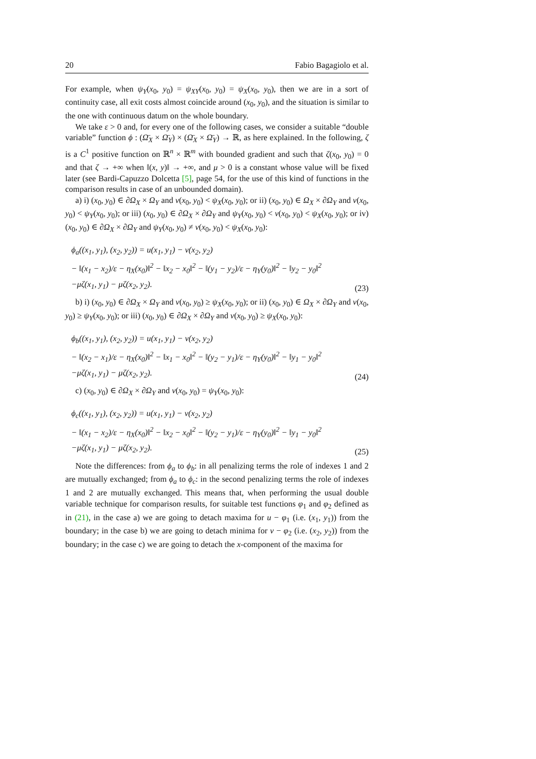20 Fabio Bagagiolo et al.
For example, when ψ<sub>Y</sub>(x<sub>0</sub>, y<sub>0</sub>) = ψ<sub>XY</sub>(x<sub>0</sub>, y<sub>0</sub>) = ψ<sub>X</sub>(x<sub>0</sub>, y<sub>0</sub>), then we are in a sort of continuity case, all exit costs almost coincide around (x<sub>0</sub>, y<sub>0</sub>), and the situation is similar to the one with continuous datum on the whole boundary.
We take ε > 0 and, for every one of the following cases, we consider a suitable “double variable” function ϕ : (Ω̄<sub>X</sub> × Ω̄<sub>Y</sub>) × (Ω̄<sub>X</sub> × Ω̄<sub>Y</sub>) → ℝ, as here explained. In the following, ζ is a C<sup>1</sup> positive function on ℝ<sup>n</sup> × ℝ<sup>m</sup> with bounded gradient and such that ζ(x<sub>0</sub>, y<sub>0</sub>) = 0 and that ζ → +∞ when ‖(x, y)‖ → +∞, and μ > 0 is a constant whose value will be fixed later (see Bardi-Capuzzo Dolcetta [5], page 54, for the use of this kind of functions in the comparison results in case of an unbounded domain).
a) i) (x<sub>0</sub>, y<sub>0</sub>) ∈ ∂Ω<sub>X</sub> × Ω<sub>Y</sub> and v(x<sub>0</sub>, y<sub>0</sub>) < ψ<sub>X</sub>(x<sub>0</sub>, y<sub>0</sub>); or ii) (x<sub>0</sub>, y<sub>0</sub>) ∈ Ω<sub>X</sub> × ∂Ω<sub>Y</sub> and v(x<sub>0</sub>, y<sub>0</sub>) < ψ<sub>Y</sub>(x<sub>0</sub>, y<sub>0</sub>); or iii) (x<sub>0</sub>, y<sub>0</sub>) ∈ ∂Ω<sub>X</sub> × ∂Ω<sub>Y</sub> and ψ<sub>Y</sub>(x<sub>0</sub>, y<sub>0</sub>) < v(x<sub>0</sub>, y<sub>0</sub>) < ψ<sub>X</sub>(x<sub>0</sub>, y<sub>0</sub>); or iv) (x<sub>0</sub>, y<sub>0</sub>) ∈ ∂Ω<sub>X</sub> × ∂Ω<sub>Y</sub> and ψ<sub>Y</sub>(x<sub>0</sub>, y<sub>0</sub>) ≠ v(x<sub>0</sub>, y<sub>0</sub>) < ψ<sub>X</sub>(x<sub>0</sub>, y<sub>0</sub>):
ϕ<sub>a</sub>((x<sub>1</sub>, y<sub>1</sub>), (x<sub>2</sub>, y<sub>2</sub>)) = u(x<sub>1</sub>, y<sub>1</sub>) − v(x<sub>2</sub>, y<sub>2</sub>)
− ‖(x<sub>1</sub> − x<sub>2</sub>)/ε − η<sub>X</sub>(x<sub>0</sub>)‖<sup>2</sup> − ‖x<sub>2</sub> − x<sub>0</sub>‖<sup>2</sup> − ‖(y<sub>1</sub> − y<sub>2</sub>)/ε − η<sub>Y</sub>(y<sub>0</sub>)‖<sup>2</sup> − ‖y<sub>2</sub> − y<sub>0</sub>‖<sup>2</sup>
−μζ(x<sub>1</sub>, y<sub>1</sub>) − μζ(x<sub>2</sub>, y<sub>2</sub>).
(23)
b) i) (x<sub>0</sub>, y<sub>0</sub>) ∈ ∂Ω<sub>X</sub> × Ω<sub>Y</sub> and v(x<sub>0</sub>, y<sub>0</sub>) ≥ ψ<sub>X</sub>(x<sub>0</sub>, y<sub>0</sub>); or ii) (x<sub>0</sub>, y<sub>0</sub>) ∈ Ω<sub>X</sub> × ∂Ω<sub>Y</sub> and v(x<sub>0</sub>, y<sub>0</sub>) ≥ ψ<sub>Y</sub>(x<sub>0</sub>, y<sub>0</sub>); or iii) (x<sub>0</sub>, y<sub>0</sub>) ∈ ∂Ω<sub>X</sub> × ∂Ω<sub>Y</sub> and v(x<sub>0</sub>, y<sub>0</sub>) ≥ ψ<sub>X</sub>(x<sub>0</sub>, y<sub>0</sub>):
ϕ<sub>b</sub>((x<sub>1</sub>, y<sub>1</sub>), (x<sub>2</sub>, y<sub>2</sub>)) = u(x<sub>1</sub>, y<sub>1</sub>) − v(x<sub>2</sub>, y<sub>2</sub>)
− ‖(x<sub>2</sub> − x<sub>1</sub>)/ε − η<sub>X</sub>(x<sub>0</sub>)‖<sup>2</sup> − ‖x<sub>1</sub> − x<sub>0</sub>‖<sup>2</sup> − ‖(y<sub>2</sub> − y<sub>1</sub>)/ε − η<sub>Y</sub>(y<sub>0</sub>)‖<sup>2</sup> − ‖y<sub>1</sub> − y<sub>0</sub>‖<sup>2</sup>
−μζ(x<sub>1</sub>, y<sub>1</sub>) − μζ(x<sub>2</sub>, y<sub>2</sub>).
(24)
c) (x<sub>0</sub>, y<sub>0</sub>) ∈ ∂Ω<sub>X</sub> × ∂Ω<sub>Y</sub> and v(x<sub>0</sub>, y<sub>0</sub>) = ψ<sub>Y</sub>(x<sub>0</sub>, y<sub>0</sub>):
ϕ<sub>c</sub>((x<sub>1</sub>, y<sub>1</sub>), (x<sub>2</sub>, y<sub>2</sub>)) = u(x<sub>1</sub>, y<sub>1</sub>) − v(x<sub>2</sub>, y<sub>2</sub>)
− ‖(x<sub>1</sub> − x<sub>2</sub>)/ε − η<sub>X</sub>(x<sub>0</sub>)‖<sup>2</sup> − ‖x<sub>2</sub> − x<sub>0</sub>‖<sup>2</sup> − ‖(y<sub>2</sub> − y<sub>1</sub>)/ε − η<sub>Y</sub>(y<sub>0</sub>)‖<sup>2</sup> − ‖y<sub>1</sub> − y<sub>0</sub>‖<sup>2</sup>
−μζ(x<sub>1</sub>, y<sub>1</sub>) − μζ(x<sub>2</sub>, y<sub>2</sub>).
(25)
Note the differences: from ϕ<sub>a</sub> to ϕ<sub>b</sub>: in all penalizing terms the role of indexes 1 and 2 are mutually exchanged; from ϕ<sub>a</sub> to ϕ<sub>c</sub>: in the second penalizing terms the role of indexes 1 and 2 are mutually exchanged. This means that, when performing the usual double variable technique for comparison results, for suitable test functions φ<sub>1</sub> and φ<sub>2</sub> defined as in (21), in the case a) we are going to detach maxima for u − φ<sub>1</sub> (i.e. (x<sub>1</sub>, y<sub>1</sub>)) from the boundary; in the case b) we are going to detach minima for v − φ<sub>2</sub> (i.e. (x<sub>2</sub>, y<sub>2</sub>)) from the boundary; in the case c) we are going to detach the x-component of the maxima for